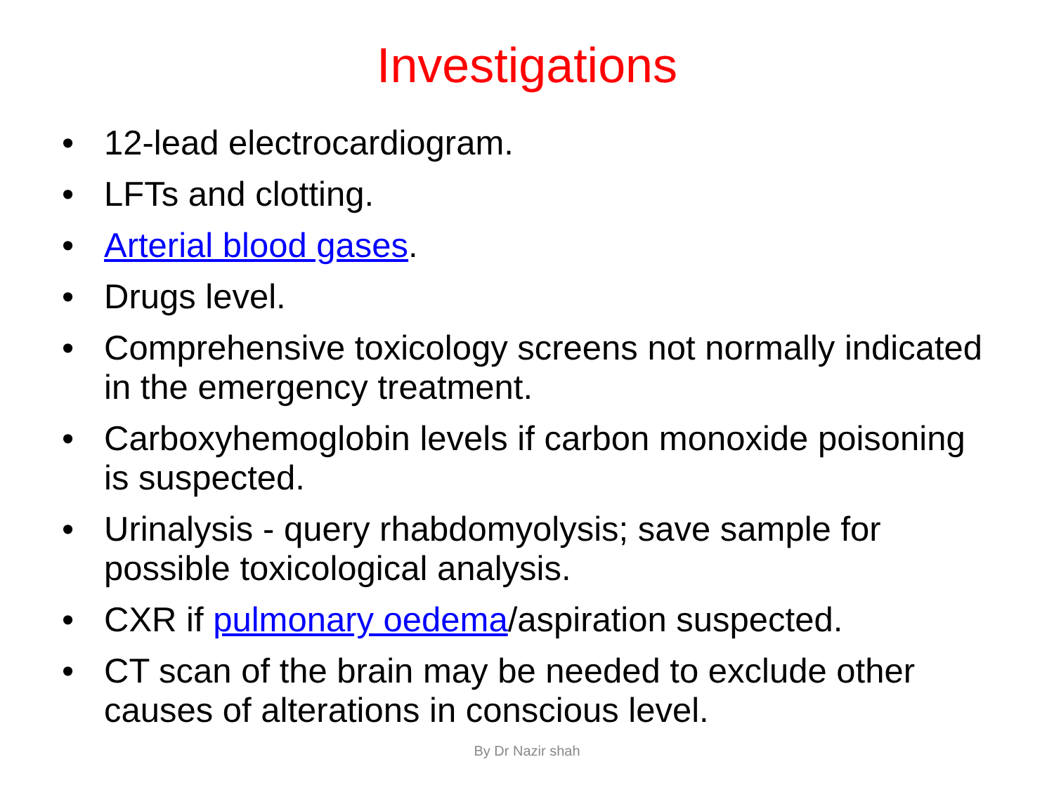Investigations
• 12-lead electrocardiogram.
• LFTs and clotting.
• Arterial blood gases.
• Drugs level.
• Comprehensive toxicology screens not normally indicated in the emergency treatment.
• Carboxyhemoglobin levels if carbon monoxide poisoning is suspected.
• Urinalysis - query rhabdomyolysis; save sample for possible toxicological analysis.
• CXR if pulmonary oedema/aspiration suspected.
• CT scan of the brain may be needed to exclude other causes of alterations in conscious level.
By Dr Nazir shah